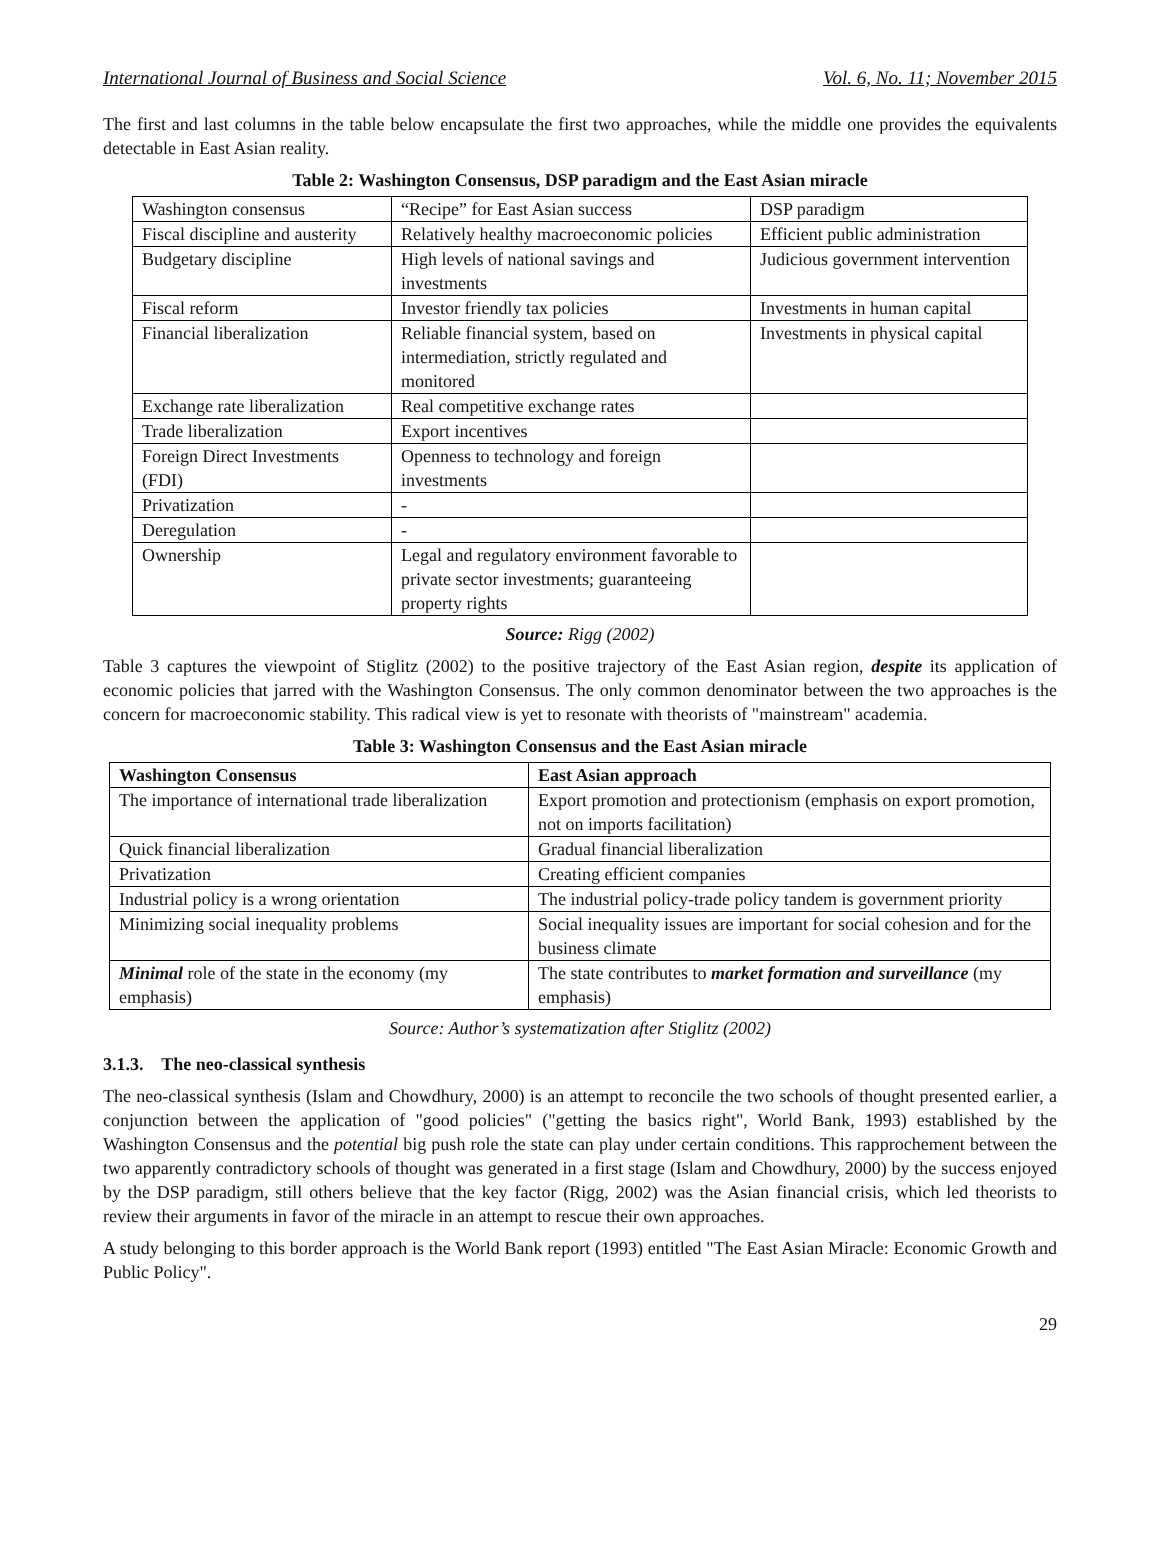International Journal of Business and Social Science Vol. 6, No. 11; November 2015
The first and last columns in the table below encapsulate the first two approaches, while the middle one provides the equivalents detectable in East Asian reality.
Table 2: Washington Consensus, DSP paradigm and the East Asian miracle
| Washington consensus | “Recipe” for East Asian success | DSP paradigm |
| Fiscal discipline and austerity | Relatively healthy macroeconomic policies | Efficient public administration |
| Budgetary discipline | High levels of national savings and investments | Judicious government intervention |
| Fiscal reform | Investor friendly tax policies | Investments in human capital |
| Financial liberalization | Reliable financial system, based on intermediation, strictly regulated and monitored | Investments in physical capital |
| Exchange rate liberalization | Real competitive exchange rates | |
| Trade liberalization | Export incentives | |
| Foreign Direct Investments (FDI) | Openness to technology and foreign investments | |
| Privatization | - | |
| Deregulation | - | |
| Ownership | Legal and regulatory environment favorable to private sector investments; guaranteeing property rights | |
Source: Rigg (2002)
Table 3 captures the viewpoint of Stiglitz (2002) to the positive trajectory of the East Asian region, despite its application of economic policies that jarred with the Washington Consensus. The only common denominator between the two approaches is the concern for macroeconomic stability. This radical view is yet to resonate with theorists of "mainstream" academia.
Table 3: Washington Consensus and the East Asian miracle
| Washington Consensus | East Asian approach |
| --- | --- |
| The importance of international trade liberalization | Export promotion and protectionism (emphasis on export promotion, not on imports facilitation) |
| Quick financial liberalization | Gradual financial liberalization |
| Privatization | Creating efficient companies |
| Industrial policy is a wrong orientation | The industrial policy-trade policy tandem is government priority |
| Minimizing social inequality problems | Social inequality issues are important for social cohesion and for the business climate |
| Minimal role of the state in the economy (my emphasis) | The state contributes to market formation and surveillance (my emphasis) |
Source: Author’s systematization after Stiglitz (2002)
3.1.3. The neo-classical synthesis
The neo-classical synthesis (Islam and Chowdhury, 2000) is an attempt to reconcile the two schools of thought presented earlier, a conjunction between the application of "good policies" ("getting the basics right", World Bank, 1993) established by the Washington Consensus and the potential big push role the state can play under certain conditions. This rapprochement between the two apparently contradictory schools of thought was generated in a first stage (Islam and Chowdhury, 2000) by the success enjoyed by the DSP paradigm, still others believe that the key factor (Rigg, 2002) was the Asian financial crisis, which led theorists to review their arguments in favor of the miracle in an attempt to rescue their own approaches.
A study belonging to this border approach is the World Bank report (1993) entitled "The East Asian Miracle: Economic Growth and Public Policy".
29